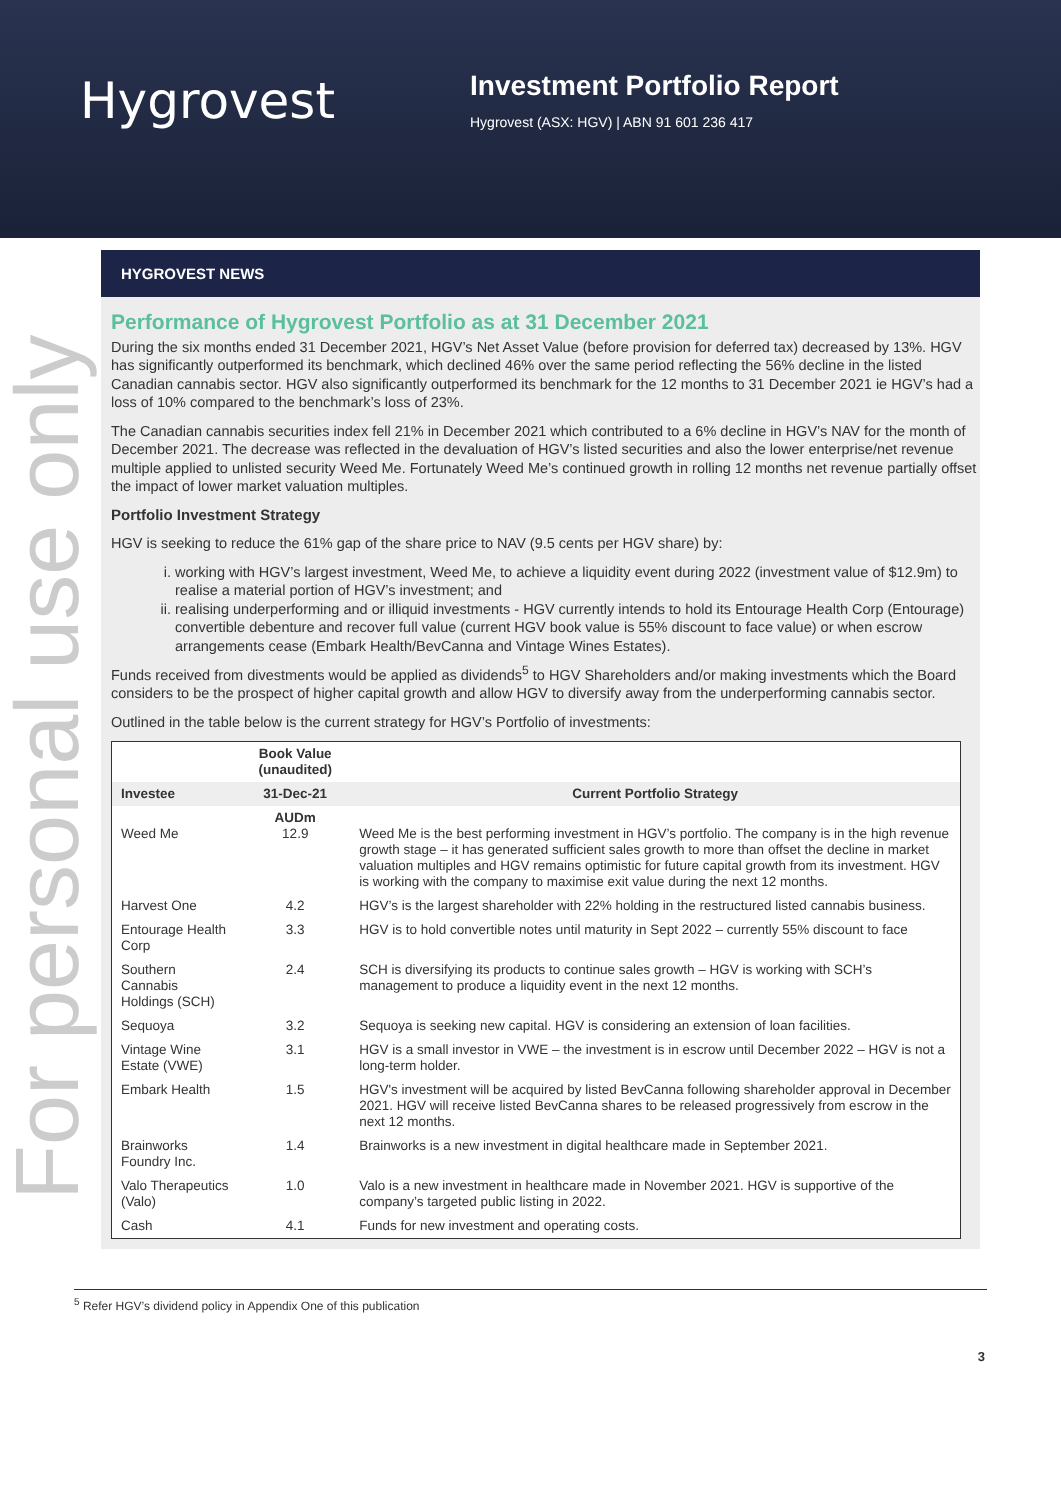Hygrovest
Investment Portfolio Report
Hygrovest (ASX: HGV) | ABN 91 601 236 417
For personal use only
HYGROVEST NEWS
Performance of Hygrovest Portfolio as at 31 December 2021
During the six months ended 31 December 2021, HGV’s Net Asset Value (before provision for deferred tax) decreased by 13%. HGV has significantly outperformed its benchmark, which declined 46% over the same period reflecting the 56% decline in the listed Canadian cannabis sector. HGV also significantly outperformed its benchmark for the 12 months to 31 December 2021 ie HGV’s had a loss of 10% compared to the benchmark’s loss of 23%.
The Canadian cannabis securities index fell 21% in December 2021 which contributed to a 6% decline in HGV’s NAV for the month of December 2021. The decrease was reflected in the devaluation of HGV’s listed securities and also the lower enterprise/net revenue multiple applied to unlisted security Weed Me. Fortunately Weed Me’s continued growth in rolling 12 months net revenue partially offset the impact of lower market valuation multiples.
Portfolio Investment Strategy
HGV is seeking to reduce the 61% gap of the share price to NAV (9.5 cents per HGV share) by:
i. working with HGV’s largest investment, Weed Me, to achieve a liquidity event during 2022 (investment value of $12.9m) to realise a material portion of HGV’s investment; and
ii. realising underperforming and or illiquid investments - HGV currently intends to hold its Entourage Health Corp (Entourage) convertible debenture and recover full value (current HGV book value is 55% discount to face value) or when escrow arrangements cease (Embark Health/BevCanna and Vintage Wines Estates).
Funds received from divestments would be applied as dividends<sup>5</sup> to HGV Shareholders and/or making investments which the Board considers to be the prospect of higher capital growth and allow HGV to diversify away from the underperforming cannabis sector.
Outlined in the table below is the current strategy for HGV’s Portfolio of investments:
| | Book Value (unaudited) | |
| Investee | 31-Dec-21 | Current Portfolio Strategy |
| Weed Me | AUDm 12.9 | Weed Me is the best performing investment in HGV’s portfolio. The company is in the high revenue growth stage – it has generated sufficient sales growth to more than offset the decline in market valuation multiples and HGV remains optimistic for future capital growth from its investment. HGV is working with the company to maximise exit value during the next 12 months. |
| Harvest One | 4.2 | HGV’s is the largest shareholder with 22% holding in the restructured listed cannabis business. |
| Entourage Health Corp | 3.3 | HGV is to hold convertible notes until maturity in Sept 2022 – currently 55% discount to face |
| Southern Cannabis Holdings (SCH) | 2.4 | SCH is diversifying its products to continue sales growth – HGV is working with SCH’s management to produce a liquidity event in the next 12 months. |
| Sequoya | 3.2 | Sequoya is seeking new capital. HGV is considering an extension of loan facilities. |
| Vintage Wine Estate (VWE) | 3.1 | HGV is a small investor in VWE – the investment is in escrow until December 2022 – HGV is not a long-term holder. |
| Embark Health | 1.5 | HGV's investment will be acquired by listed BevCanna following shareholder approval in December 2021. HGV will receive listed BevCanna shares to be released progressively from escrow in the next 12 months. |
| Brainworks Foundry Inc. | 1.4 | Brainworks is a new investment in digital healthcare made in September 2021. |
| Valo Therapeutics (Valo) | 1.0 | Valo is a new investment in healthcare made in November 2021. HGV is supportive of the company’s targeted public listing in 2022. |
| Cash | 4.1 | Funds for new investment and operating costs. |
<sup>5</sup> Refer HGV’s dividend policy in Appendix One of this publication
3